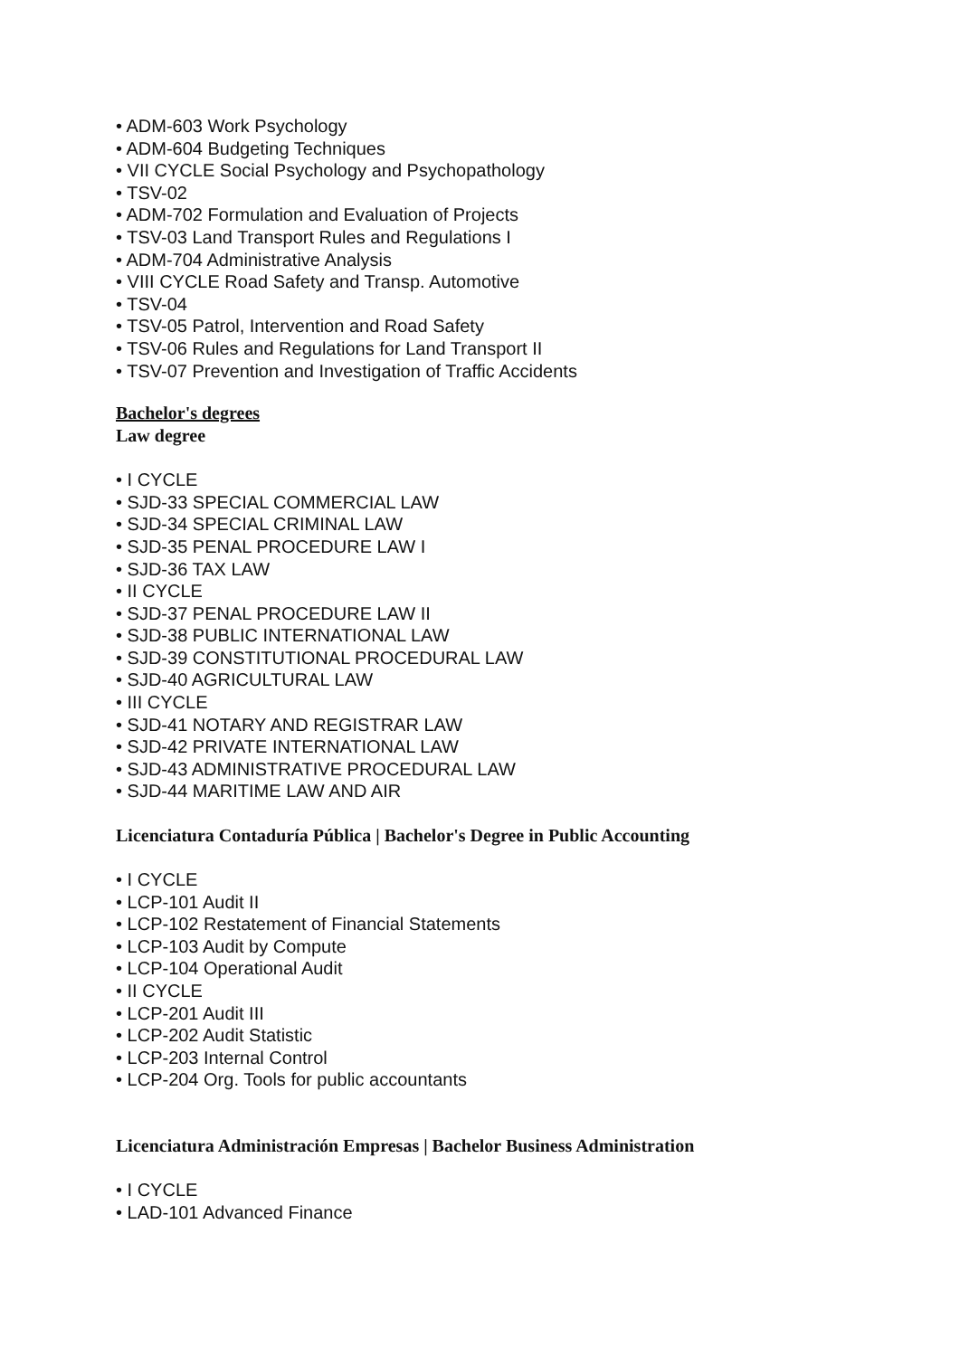• ADM-603 Work Psychology
• ADM-604 Budgeting Techniques
• VII CYCLE Social Psychology and Psychopathology
• TSV-02
• ADM-702 Formulation and Evaluation of Projects
• TSV-03 Land Transport Rules and Regulations I
• ADM-704 Administrative Analysis
• VIII CYCLE Road Safety and Transp. Automotive
• TSV-04
• TSV-05 Patrol, Intervention and Road Safety
• TSV-06 Rules and Regulations for Land Transport II
• TSV-07 Prevention and Investigation of Traffic Accidents
Bachelor's degrees
Law degree
• I CYCLE
• SJD-33 SPECIAL COMMERCIAL LAW
• SJD-34 SPECIAL CRIMINAL LAW
• SJD-35 PENAL PROCEDURE LAW I
• SJD-36 TAX LAW
• II CYCLE
• SJD-37 PENAL PROCEDURE LAW II
• SJD-38 PUBLIC INTERNATIONAL LAW
• SJD-39 CONSTITUTIONAL PROCEDURAL LAW
• SJD-40 AGRICULTURAL LAW
• III CYCLE
• SJD-41 NOTARY AND REGISTRAR LAW
• SJD-42 PRIVATE INTERNATIONAL LAW
• SJD-43 ADMINISTRATIVE PROCEDURAL LAW
• SJD-44 MARITIME LAW AND AIR
Licenciatura Contaduría Pública | Bachelor's Degree in Public Accounting
• I CYCLE
• LCP-101 Audit II
• LCP-102 Restatement of Financial Statements
• LCP-103 Audit by Compute
• LCP-104 Operational Audit
• II CYCLE
• LCP-201 Audit III
• LCP-202 Audit Statistic
• LCP-203 Internal Control
• LCP-204 Org. Tools for public accountants
Licenciatura Administración Empresas | Bachelor Business Administration
• I CYCLE
• LAD-101 Advanced Finance